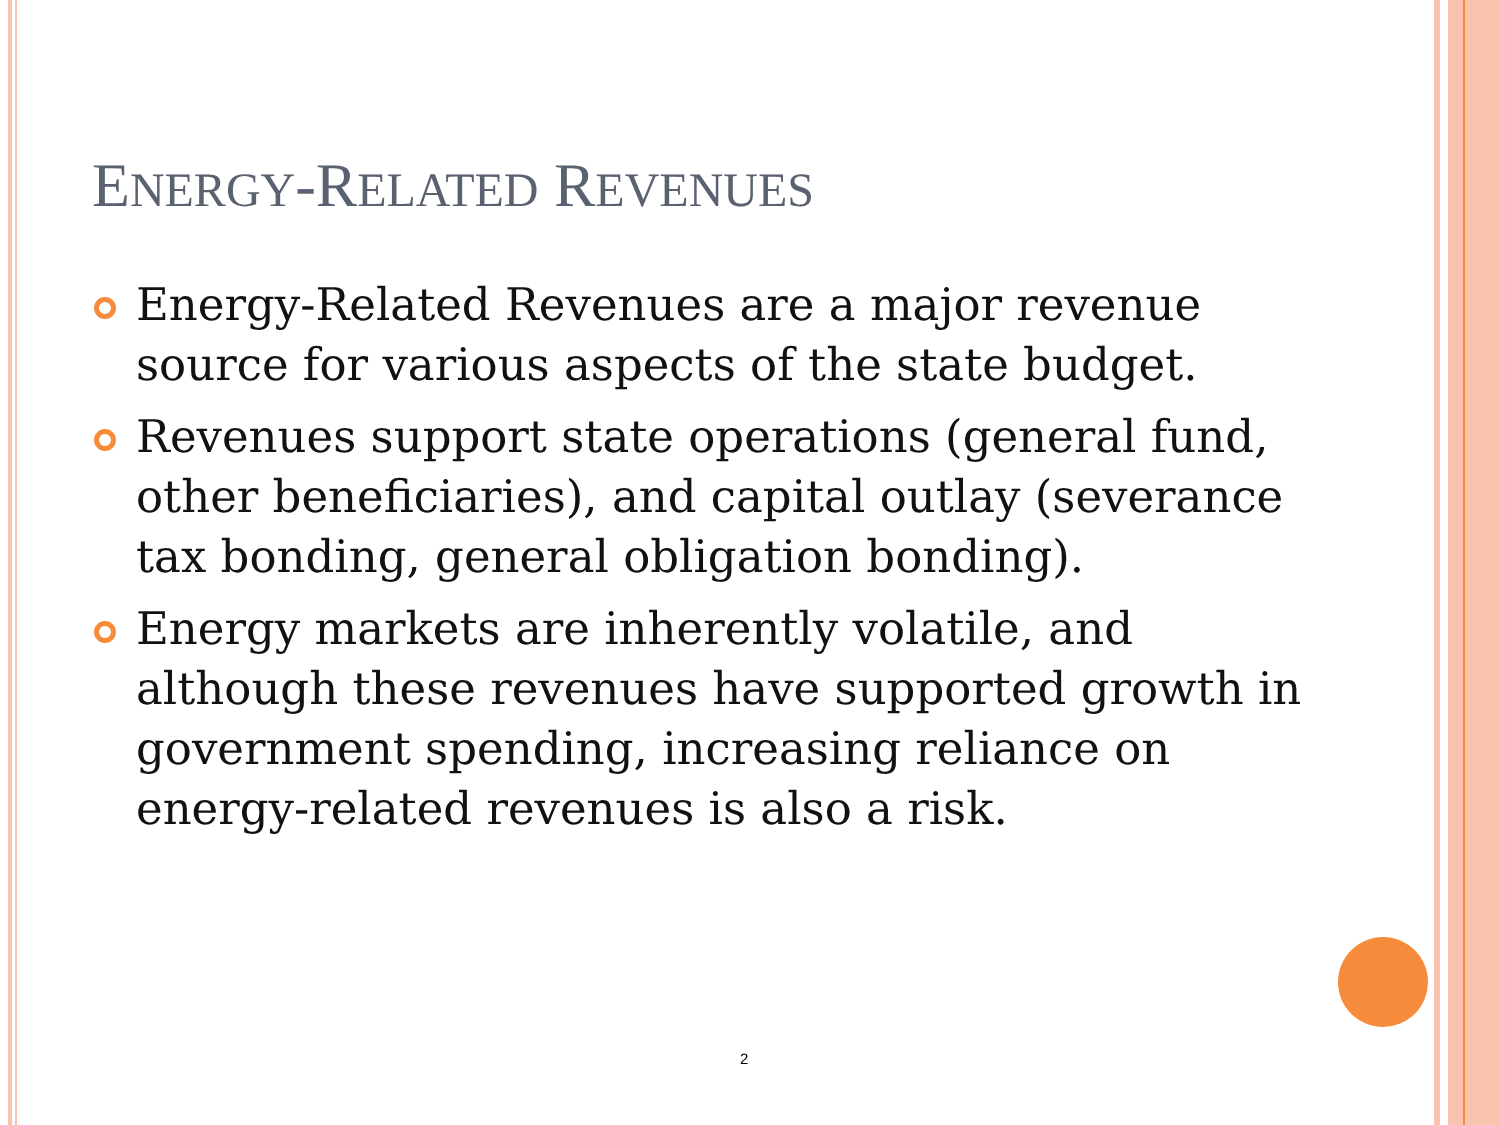ENERGY-RELATED REVENUES
Energy-Related Revenues are a major revenue source for various aspects of the state budget.
Revenues support state operations (general fund, other beneficiaries), and capital outlay (severance tax bonding, general obligation bonding).
Energy markets are inherently volatile, and although these revenues have supported growth in government spending, increasing reliance on energy-related revenues is also a risk.
2